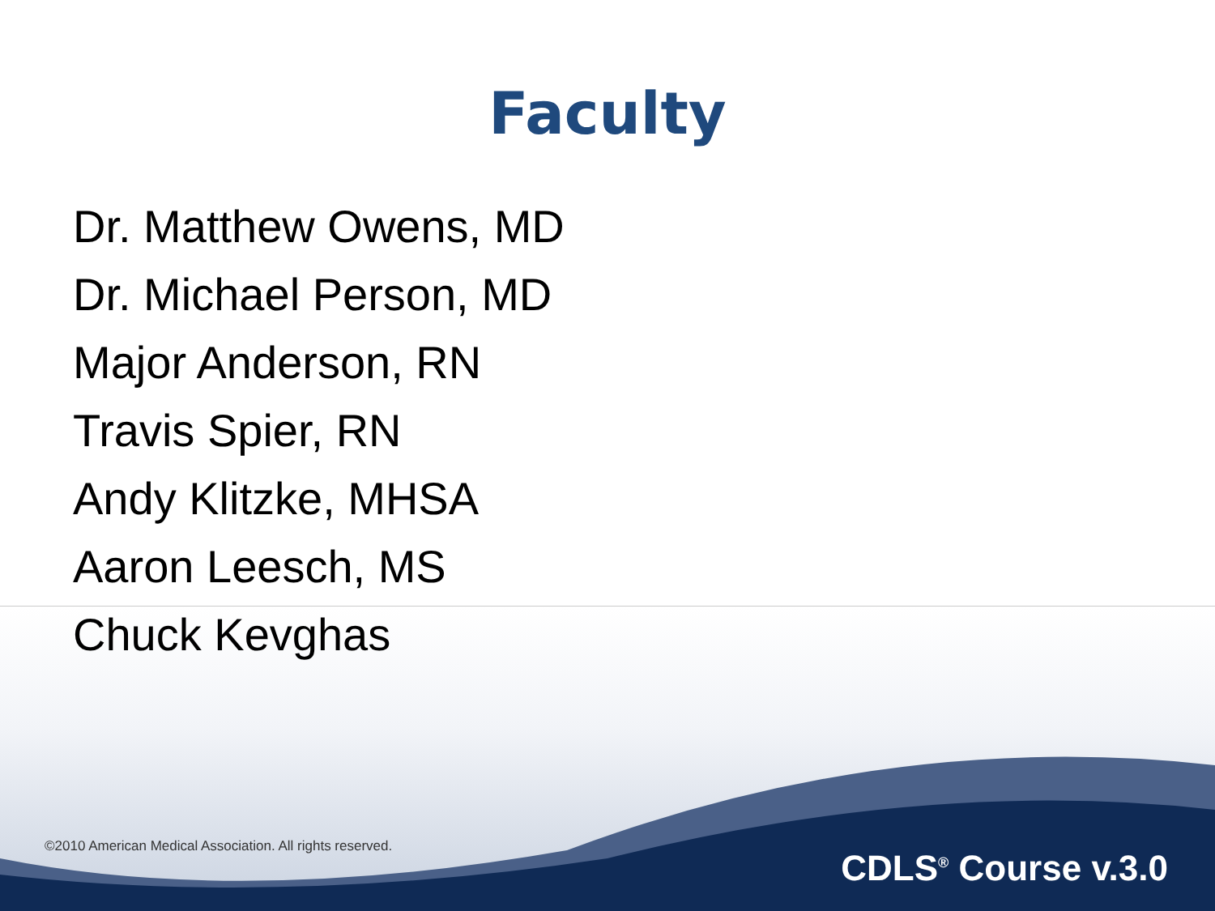Faculty
Dr. Matthew Owens, MD
Dr. Michael Person, MD
Major Anderson, RN
Travis Spier, RN
Andy Klitzke, MHSA
Aaron Leesch, MS
Chuck Kevghas
©2010 American Medical Association. All rights reserved.
CDLS<sup>®</sup> Course v.3.0